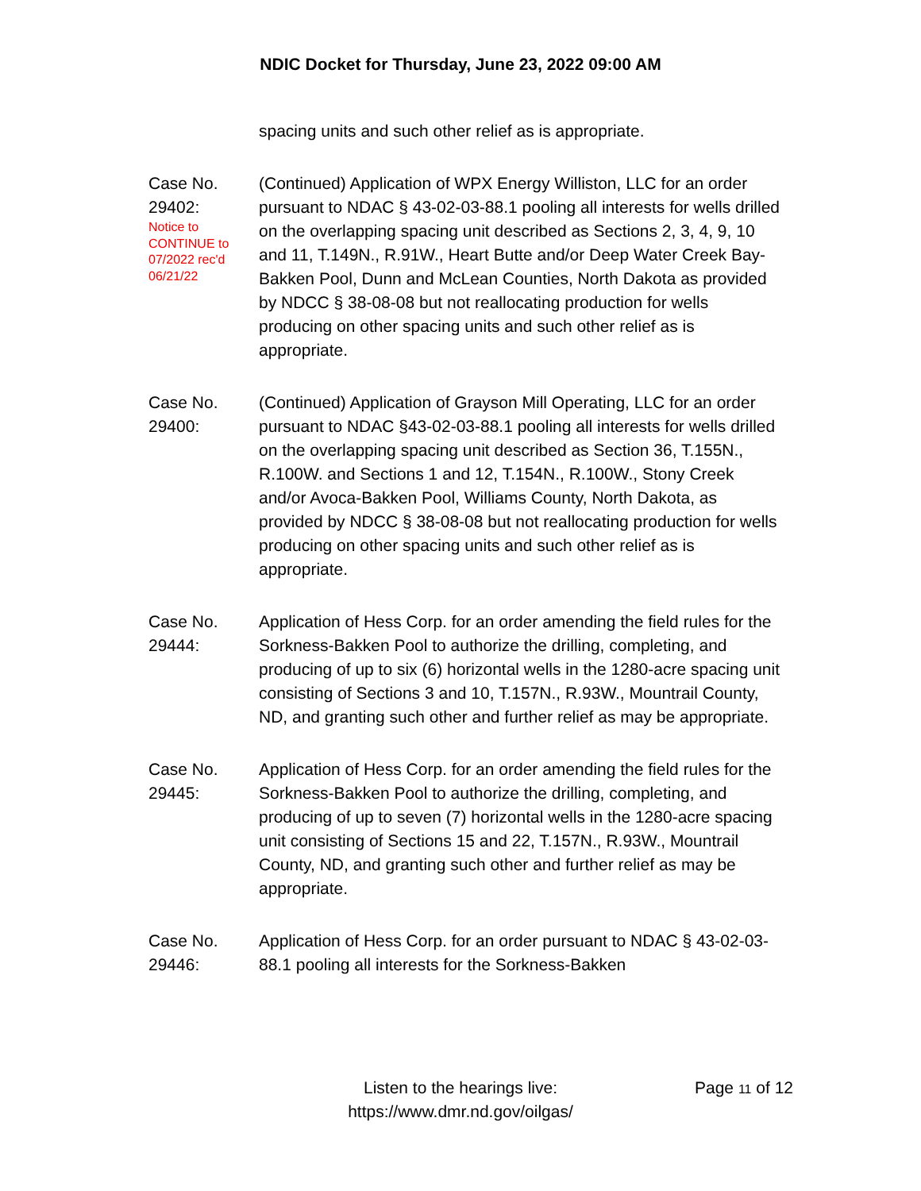NDIC Docket for Thursday, June 23, 2022 09:00 AM
spacing units and such other relief as is appropriate.
Case No.
29402:
Notice to
CONTINUE to
07/2022 rec'd
06/21/22
(Continued) Application of WPX Energy Williston, LLC for an order pursuant to NDAC § 43-02-03-88.1 pooling all interests for wells drilled on the overlapping spacing unit described as Sections 2, 3, 4, 9, 10 and 11, T.149N., R.91W., Heart Butte and/or Deep Water Creek Bay-Bakken Pool, Dunn and McLean Counties, North Dakota as provided by NDCC § 38-08-08 but not reallocating production for wells producing on other spacing units and such other relief as is appropriate.
Case No.
29400:
(Continued) Application of Grayson Mill Operating, LLC for an order pursuant to NDAC §43-02-03-88.1 pooling all interests for wells drilled on the overlapping spacing unit described as Section 36, T.155N., R.100W. and Sections 1 and 12, T.154N., R.100W., Stony Creek and/or Avoca-Bakken Pool, Williams County, North Dakota, as provided by NDCC § 38-08-08 but not reallocating production for wells producing on other spacing units and such other relief as is appropriate.
Case No.
29444:
Application of Hess Corp. for an order amending the field rules for the Sorkness-Bakken Pool to authorize the drilling, completing, and producing of up to six (6) horizontal wells in the 1280-acre spacing unit consisting of Sections 3 and 10, T.157N., R.93W., Mountrail County, ND, and granting such other and further relief as may be appropriate.
Case No.
29445:
Application of Hess Corp. for an order amending the field rules for the Sorkness-Bakken Pool to authorize the drilling, completing, and producing of up to seven (7) horizontal wells in the 1280-acre spacing unit consisting of Sections 15 and 22, T.157N., R.93W., Mountrail County, ND, and granting such other and further relief as may be appropriate.
Case No.
29446:
Application of Hess Corp. for an order pursuant to NDAC § 43-02-03-88.1 pooling all interests for the Sorkness-Bakken
Listen to the hearings live:
https://www.dmr.nd.gov/oilgas/
Page 11 of 12